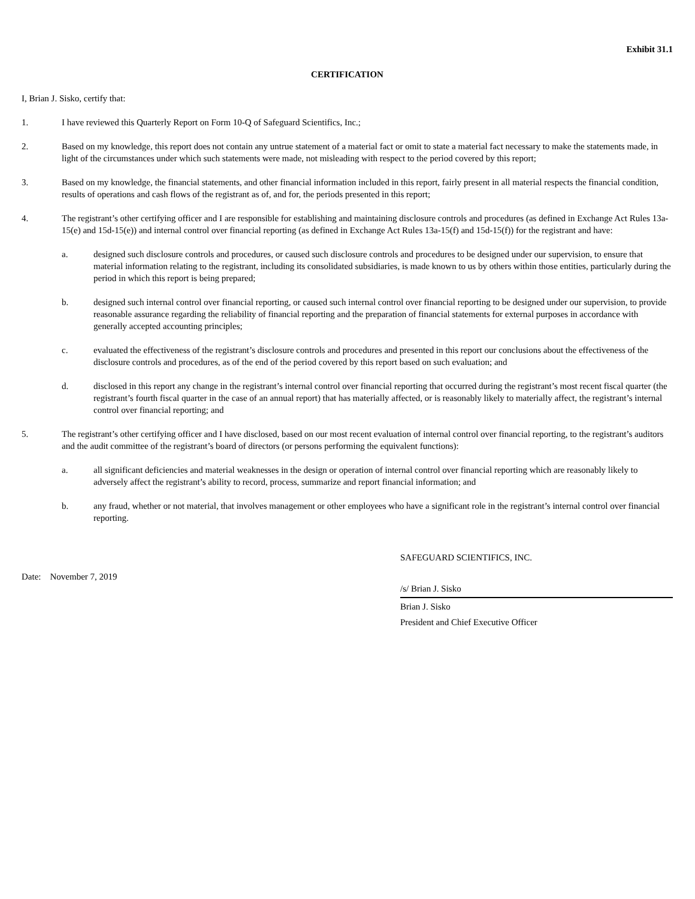Exhibit 31.1
CERTIFICATION
I, Brian J. Sisko, certify that:
1. I have reviewed this Quarterly Report on Form 10-Q of Safeguard Scientifics, Inc.;
2. Based on my knowledge, this report does not contain any untrue statement of a material fact or omit to state a material fact necessary to make the statements made, in light of the circumstances under which such statements were made, not misleading with respect to the period covered by this report;
3. Based on my knowledge, the financial statements, and other financial information included in this report, fairly present in all material respects the financial condition, results of operations and cash flows of the registrant as of, and for, the periods presented in this report;
4. The registrant’s other certifying officer and I are responsible for establishing and maintaining disclosure controls and procedures (as defined in Exchange Act Rules 13a-15(e) and 15d-15(e)) and internal control over financial reporting (as defined in Exchange Act Rules 13a-15(f) and 15d-15(f)) for the registrant and have:
a. designed such disclosure controls and procedures, or caused such disclosure controls and procedures to be designed under our supervision, to ensure that material information relating to the registrant, including its consolidated subsidiaries, is made known to us by others within those entities, particularly during the period in which this report is being prepared;
b. designed such internal control over financial reporting, or caused such internal control over financial reporting to be designed under our supervision, to provide reasonable assurance regarding the reliability of financial reporting and the preparation of financial statements for external purposes in accordance with generally accepted accounting principles;
c. evaluated the effectiveness of the registrant’s disclosure controls and procedures and presented in this report our conclusions about the effectiveness of the disclosure controls and procedures, as of the end of the period covered by this report based on such evaluation; and
d. disclosed in this report any change in the registrant’s internal control over financial reporting that occurred during the registrant’s most recent fiscal quarter (the registrant’s fourth fiscal quarter in the case of an annual report) that has materially affected, or is reasonably likely to materially affect, the registrant’s internal control over financial reporting; and
5. The registrant’s other certifying officer and I have disclosed, based on our most recent evaluation of internal control over financial reporting, to the registrant’s auditors and the audit committee of the registrant’s board of directors (or persons performing the equivalent functions):
a. all significant deficiencies and material weaknesses in the design or operation of internal control over financial reporting which are reasonably likely to adversely affect the registrant’s ability to record, process, summarize and report financial information; and
b. any fraud, whether or not material, that involves management or other employees who have a significant role in the registrant’s internal control over financial reporting.
Date: November 7, 2019
SAFEGUARD SCIENTIFICS, INC.
/s/ Brian J. Sisko
Brian J. Sisko
President and Chief Executive Officer